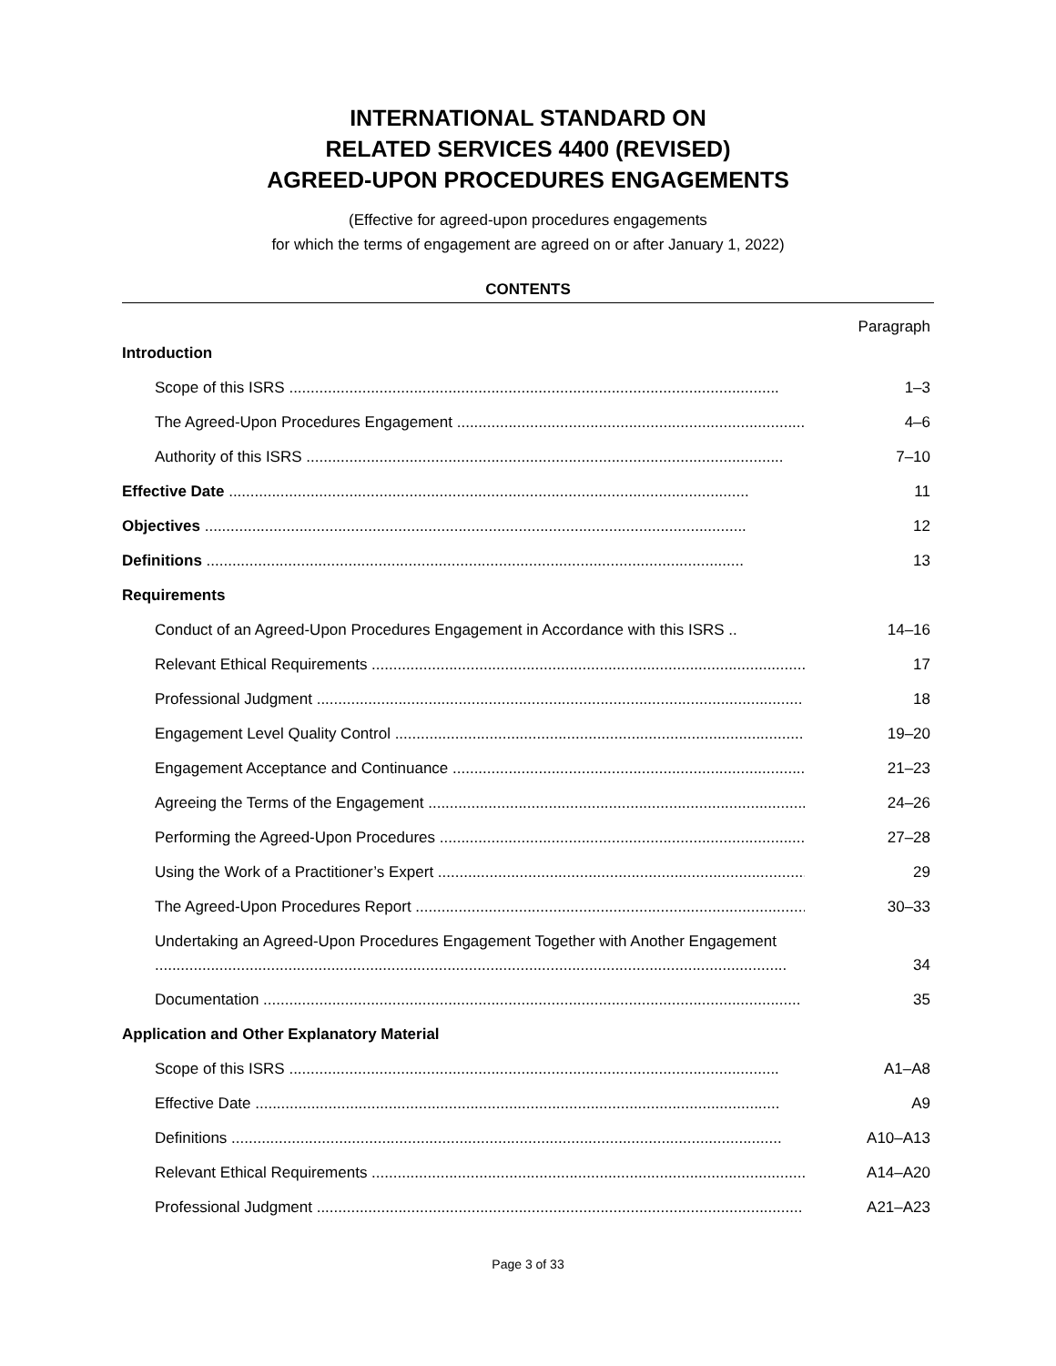INTERNATIONAL STANDARD ON
RELATED SERVICES 4400 (REVISED)
AGREED-UPON PROCEDURES ENGAGEMENTS
(Effective for agreed-upon procedures engagements
for which the terms of engagement are agreed on or after January 1, 2022)
CONTENTS
Paragraph
Introduction
Scope of this ISRS .................................................................................................................. 1–3
The Agreed-Upon Procedures Engagement .................................................................................. 4–6
Authority of this ISRS ............................................................................................................... 7–10
Effective Date ......................................................................................................................... 11
Objectives .............................................................................................................................. 12
Definitions ............................................................................................................................. 13
Requirements
Conduct of an Agreed-Upon Procedures Engagement in Accordance with this ISRS .. 14–16
Relevant Ethical Requirements ..................................................................................................... 17
Professional Judgment ................................................................................................................. 18
Engagement Level Quality Control ............................................................................................... 19–20
Engagement Acceptance and Continuance ..................................................................................... 21–23
Agreeing the Terms of the Engagement ........................................................................................ 24–26
Performing the Agreed-Upon Procedures ....................................................................................... 27–28
Using the Work of a Practitioner’s Expert ....................................................................................... 29
The Agreed-Upon Procedures Report ............................................................................................ 30–33
Undertaking an Agreed-Upon Procedures Engagement Together with Another Engagement
................................................................................................................................................... 34
Documentation ............................................................................................................................. 35
Application and Other Explanatory Material
Scope of this ISRS .................................................................................................................. A1–A8
Effective Date .......................................................................................................................... A9
Definitions ................................................................................................................................ A10–A13
Relevant Ethical Requirements ..................................................................................................... A14–A20
Professional Judgment ................................................................................................................. A21–A23
Page 3 of 33